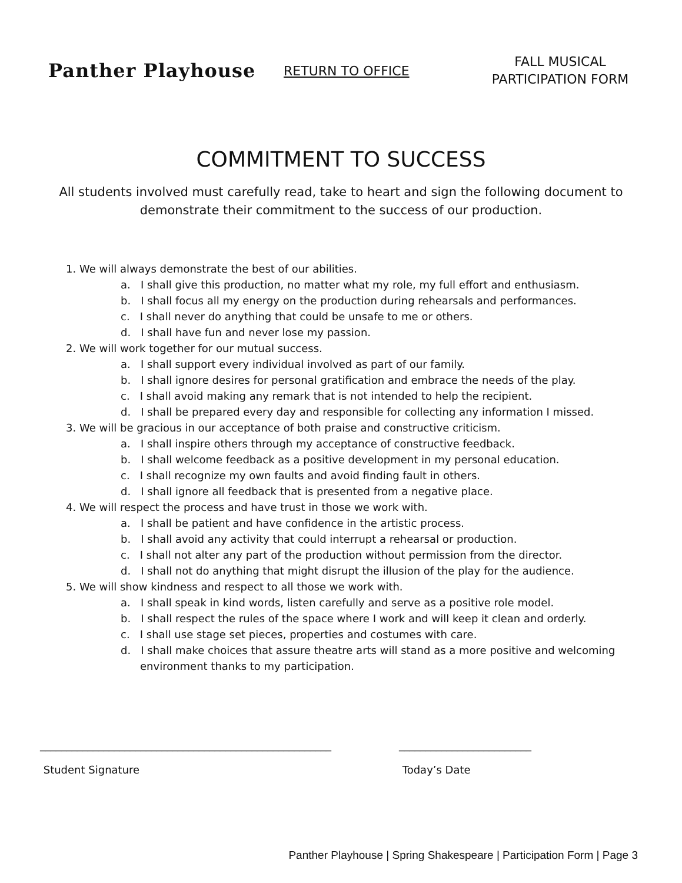Panther Playhouse
RETURN TO OFFICE
FALL MUSICAL
PARTICIPATION FORM
COMMITMENT TO SUCCESS
All students involved must carefully read, take to heart and sign the following document to demonstrate their commitment to the success of our production.
1. We will always demonstrate the best of our abilities.
a. I shall give this production, no matter what my role, my full effort and enthusiasm.
b. I shall focus all my energy on the production during rehearsals and performances.
c. I shall never do anything that could be unsafe to me or others.
d. I shall have fun and never lose my passion.
2. We will work together for our mutual success.
a. I shall support every individual involved as part of our family.
b. I shall ignore desires for personal gratification and embrace the needs of the play.
c. I shall avoid making any remark that is not intended to help the recipient.
d. I shall be prepared every day and responsible for collecting any information I missed.
3. We will be gracious in our acceptance of both praise and constructive criticism.
a. I shall inspire others through my acceptance of constructive feedback.
b. I shall welcome feedback as a positive development in my personal education.
c. I shall recognize my own faults and avoid finding fault in others.
d. I shall ignore all feedback that is presented from a negative place.
4. We will respect the process and have trust in those we work with.
a. I shall be patient and have confidence in the artistic process.
b. I shall avoid any activity that could interrupt a rehearsal or production.
c. I shall not alter any part of the production without permission from the director.
d. I shall not do anything that might disrupt the illusion of the play for the audience.
5. We will show kindness and respect to all those we work with.
a. I shall speak in kind words, listen carefully and serve as a positive role model.
b. I shall respect the rules of the space where I work and will keep it clean and orderly.
c. I shall use stage set pieces, properties and costumes with care.
d. I shall make choices that assure theatre arts will stand as a more positive and welcoming environment thanks to my participation.
_______________________________________________________
Student Signature
_________________________
Today’s Date
Panther Playhouse | Spring Shakespeare | Participation Form | Page 3